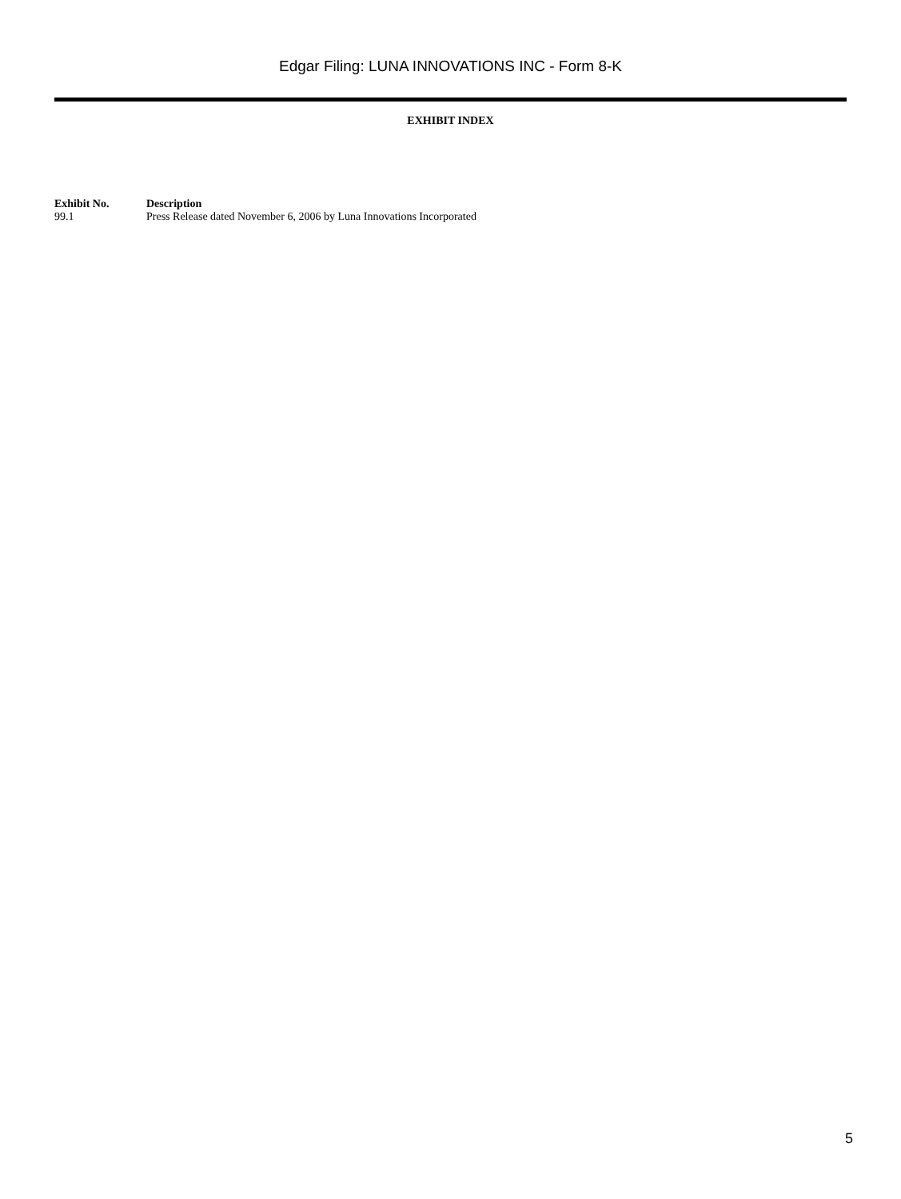Edgar Filing: LUNA INNOVATIONS INC - Form 8-K
EXHIBIT INDEX
| Exhibit No. | Description |
| --- | --- |
| 99.1 | Press Release dated November 6, 2006 by Luna Innovations Incorporated |
5